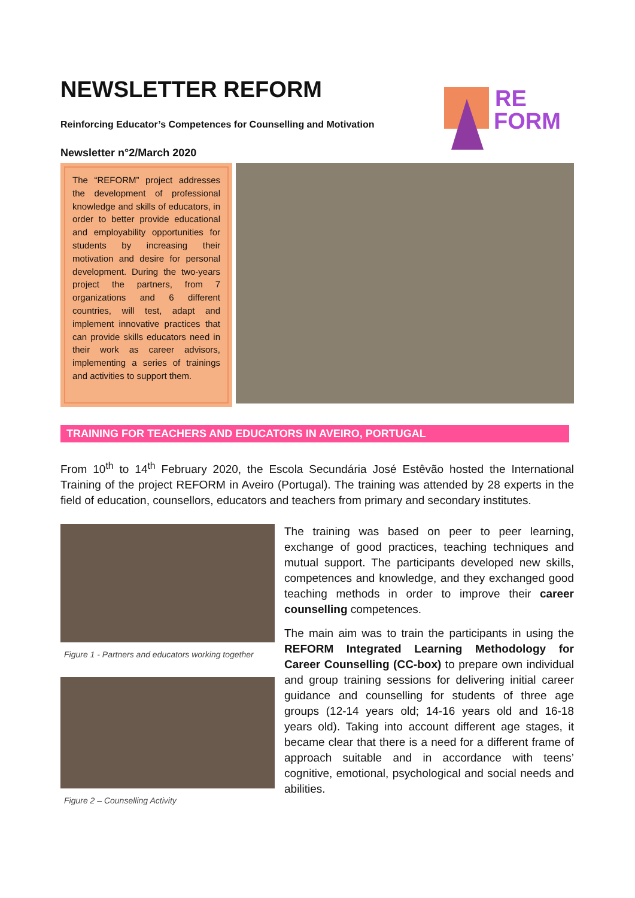NEWSLETTER REFORM
Reinforcing Educator’s Competences for Counselling and Motivation
Newsletter n°2/March 2020
RE
FORM
The “REFORM” project addresses the development of professional knowledge and skills of educators, in order to better provide educational and employability opportunities for students by increasing their motivation and desire for personal development. During the two-years project the partners, from 7 organizations and 6 different countries, will test, adapt and implement innovative practices that can provide skills educators need in their work as career advisors, implementing a series of trainings and activities to support them.
TRAINING FOR TEACHERS AND EDUCATORS IN AVEIRO, PORTUGAL
From 10<sup>th</sup> to 14<sup>th</sup> February 2020, the Escola Secundária José Estêvão hosted the International Training of the project REFORM in Aveiro (Portugal). The training was attended by 28 experts in the field of education, counsellors, educators and teachers from primary and secondary institutes.
Figure 1 - Partners and educators working together
Figure 2 – Counselling Activity
The training was based on peer to peer learning, exchange of good practices, teaching techniques and mutual support. The participants developed new skills, competences and knowledge, and they exchanged good teaching methods in order to improve their career counselling competences.
The main aim was to train the participants in using the REFORM Integrated Learning Methodology for Career Counselling (CC-box) to prepare own individual and group training sessions for delivering initial career guidance and counselling for students of three age groups (12-14 years old; 14-16 years old and 16-18 years old). Taking into account different age stages, it became clear that there is a need for a different frame of approach suitable and in accordance with teens’ cognitive, emotional, psychological and social needs and abilities.